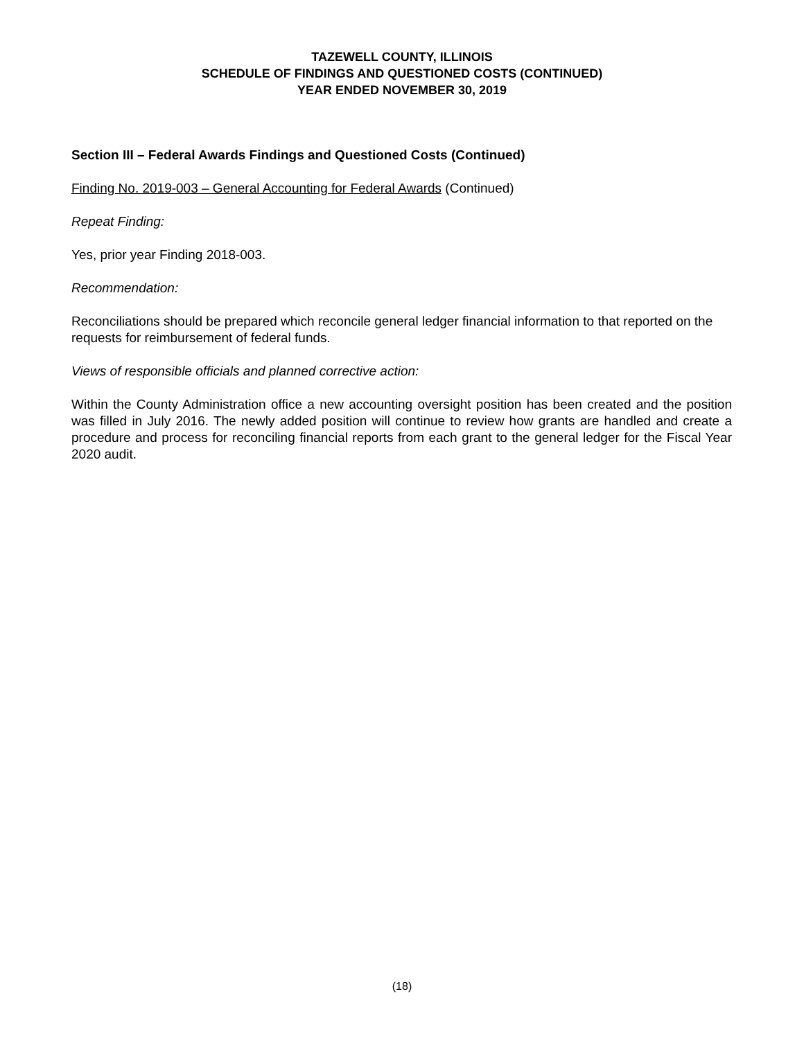TAZEWELL COUNTY, ILLINOIS
SCHEDULE OF FINDINGS AND QUESTIONED COSTS (CONTINUED)
YEAR ENDED NOVEMBER 30, 2019
Section III – Federal Awards Findings and Questioned Costs (Continued)
Finding No. 2019-003 – General Accounting for Federal Awards (Continued)
Repeat Finding:
Yes, prior year Finding 2018-003.
Recommendation:
Reconciliations should be prepared which reconcile general ledger financial information to that reported on the requests for reimbursement of federal funds.
Views of responsible officials and planned corrective action:
Within the County Administration office a new accounting oversight position has been created and the position was filled in July 2016. The newly added position will continue to review how grants are handled and create a procedure and process for reconciling financial reports from each grant to the general ledger for the Fiscal Year 2020 audit.
(18)